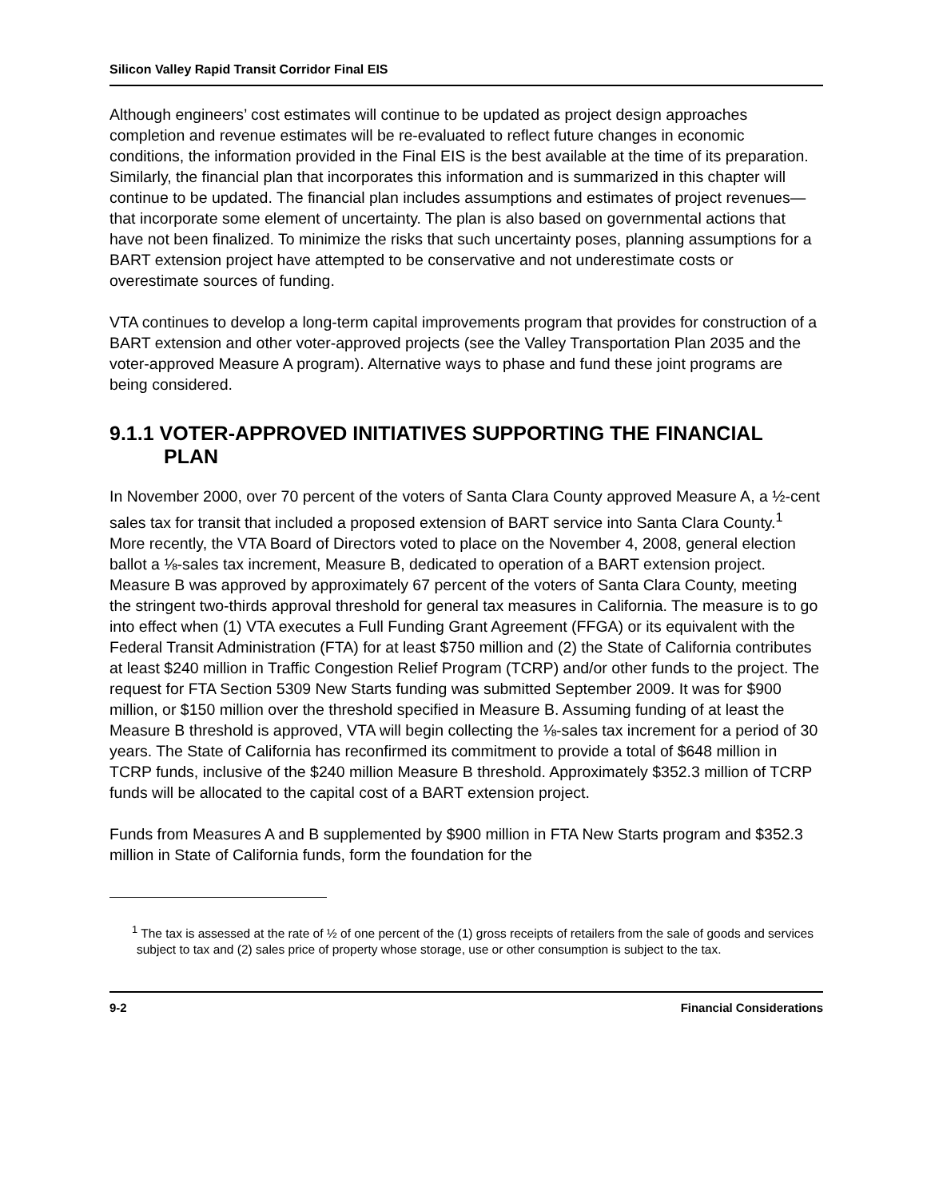Silicon Valley Rapid Transit Corridor Final EIS
Although engineers’ cost estimates will continue to be updated as project design approaches completion and revenue estimates will be re-evaluated to reflect future changes in economic conditions, the information provided in the Final EIS is the best available at the time of its preparation. Similarly, the financial plan that incorporates this information and is summarized in this chapter will continue to be updated. The financial plan includes assumptions and estimates of project revenues— that incorporate some element of uncertainty. The plan is also based on governmental actions that have not been finalized. To minimize the risks that such uncertainty poses, planning assumptions for a BART extension project have attempted to be conservative and not underestimate costs or overestimate sources of funding.
VTA continues to develop a long-term capital improvements program that provides for construction of a BART extension and other voter-approved projects (see the Valley Transportation Plan 2035 and the voter-approved Measure A program). Alternative ways to phase and fund these joint programs are being considered.
9.1.1 VOTER-APPROVED INITIATIVES SUPPORTING THE FINANCIAL PLAN
In November 2000, over 70 percent of the voters of Santa Clara County approved Measure A, a ½-cent sales tax for transit that included a proposed extension of BART service into Santa Clara County.<sup>1</sup> More recently, the VTA Board of Directors voted to place on the November 4, 2008, general election ballot a ⅛-sales tax increment, Measure B, dedicated to operation of a BART extension project. Measure B was approved by approximately 67 percent of the voters of Santa Clara County, meeting the stringent two-thirds approval threshold for general tax measures in California. The measure is to go into effect when (1) VTA executes a Full Funding Grant Agreement (FFGA) or its equivalent with the Federal Transit Administration (FTA) for at least $750 million and (2) the State of California contributes at least $240 million in Traffic Congestion Relief Program (TCRP) and/or other funds to the project. The request for FTA Section 5309 New Starts funding was submitted September 2009. It was for $900 million, or $150 million over the threshold specified in Measure B. Assuming funding of at least the Measure B threshold is approved, VTA will begin collecting the ⅛-sales tax increment for a period of 30 years. The State of California has reconfirmed its commitment to provide a total of $648 million in TCRP funds, inclusive of the $240 million Measure B threshold. Approximately $352.3 million of TCRP funds will be allocated to the capital cost of a BART extension project.
Funds from Measures A and B supplemented by $900 million in FTA New Starts program and $352.3 million in State of California funds, form the foundation for the
<sup>1</sup> The tax is assessed at the rate of ½ of one percent of the (1) gross receipts of retailers from the sale of goods and services subject to tax and (2) sales price of property whose storage, use or other consumption is subject to the tax.
9-2 Financial Considerations